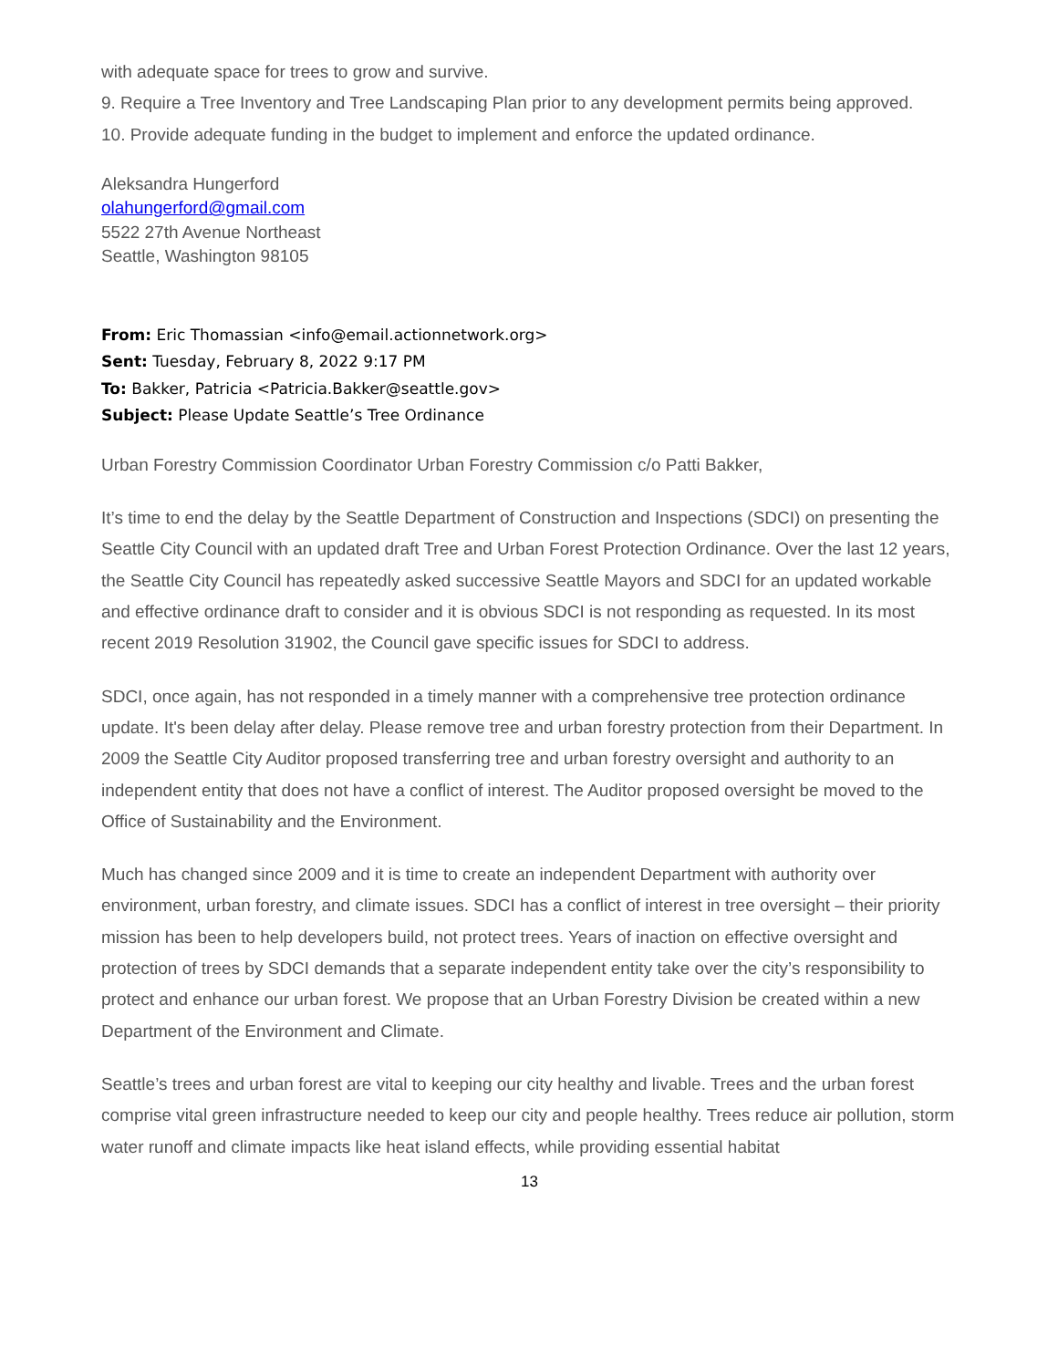with adequate space for trees to grow and survive.
9. Require a Tree Inventory and Tree Landscaping Plan prior to any development permits being approved.
10. Provide adequate funding in the budget to implement and enforce the updated ordinance.
Aleksandra Hungerford
olahungerford@gmail.com
5522 27th Avenue Northeast
Seattle, Washington 98105
From: Eric Thomassian <info@email.actionnetwork.org>
Sent: Tuesday, February 8, 2022 9:17 PM
To: Bakker, Patricia <Patricia.Bakker@seattle.gov>
Subject: Please Update Seattle’s Tree Ordinance
Urban Forestry Commission Coordinator Urban Forestry Commission c/o Patti Bakker,
It’s time to end the delay by the Seattle Department of Construction and Inspections (SDCI) on presenting the Seattle City Council with an updated draft Tree and Urban Forest Protection Ordinance. Over the last 12 years, the Seattle City Council has repeatedly asked successive Seattle Mayors and SDCI for an updated workable and effective ordinance draft to consider and it is obvious SDCI is not responding as requested. In its most recent 2019 Resolution 31902, the Council gave specific issues for SDCI to address.
SDCI, once again, has not responded in a timely manner with a comprehensive tree protection ordinance update. It's been delay after delay. Please remove tree and urban forestry protection from their Department. In 2009 the Seattle City Auditor proposed transferring tree and urban forestry oversight and authority to an independent entity that does not have a conflict of interest. The Auditor proposed oversight be moved to the Office of Sustainability and the Environment.
Much has changed since 2009 and it is time to create an independent Department with authority over environment, urban forestry, and climate issues. SDCI has a conflict of interest in tree oversight – their priority mission has been to help developers build, not protect trees. Years of inaction on effective oversight and protection of trees by SDCI demands that a separate independent entity take over the city’s responsibility to protect and enhance our urban forest. We propose that an Urban Forestry Division be created within a new Department of the Environment and Climate.
Seattle’s trees and urban forest are vital to keeping our city healthy and livable. Trees and the urban forest comprise vital green infrastructure needed to keep our city and people healthy. Trees reduce air pollution, storm water runoff and climate impacts like heat island effects, while providing essential habitat
13